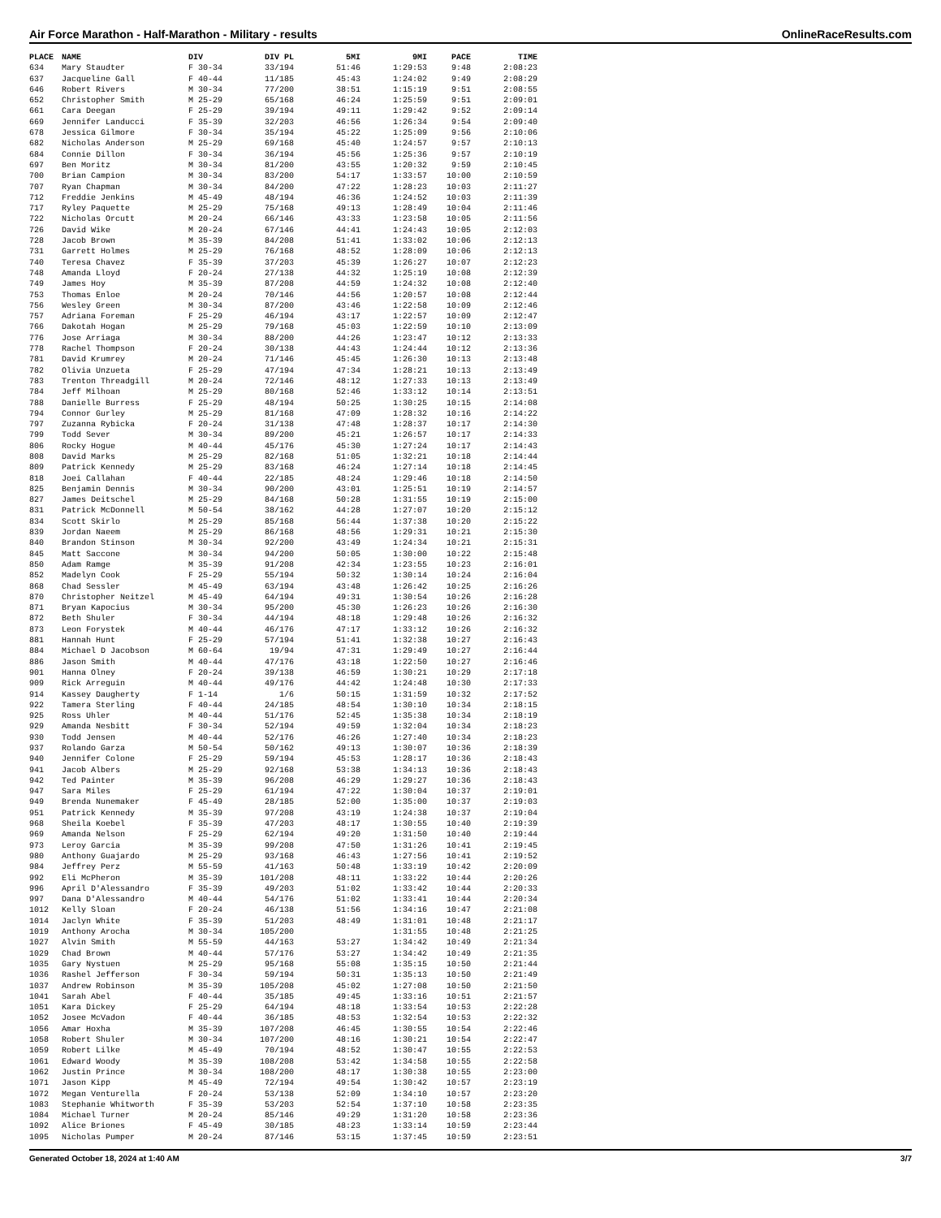Air Force Marathon - Half-Marathon - Military - results OnlineRaceResults.com
| PLACE | NAME | DIV | DIV PL | 5MI | 9MI | PACE | TIME |
| --- | --- | --- | --- | --- | --- | --- | --- |
| 634 | Mary Staudter | F 30-34 | 33/194 | 51:46 | 1:29:53 | 9:48 | 2:08:23 |
| 637 | Jacqueline Gall | F 40-44 | 11/185 | 45:43 | 1:24:02 | 9:49 | 2:08:29 |
| 646 | Robert Rivers | M 30-34 | 77/200 | 38:51 | 1:15:19 | 9:51 | 2:08:55 |
| 652 | Christopher Smith | M 25-29 | 65/168 | 46:24 | 1:25:59 | 9:51 | 2:09:01 |
| 661 | Cara Deegan | F 25-29 | 39/194 | 49:11 | 1:29:42 | 9:52 | 2:09:14 |
| 669 | Jennifer Landucci | F 35-39 | 32/203 | 46:56 | 1:26:34 | 9:54 | 2:09:40 |
| 678 | Jessica Gilmore | F 30-34 | 35/194 | 45:22 | 1:25:09 | 9:56 | 2:10:06 |
| 682 | Nicholas Anderson | M 25-29 | 69/168 | 45:40 | 1:24:57 | 9:57 | 2:10:13 |
| 684 | Connie Dillon | F 30-34 | 36/194 | 45:56 | 1:25:36 | 9:57 | 2:10:19 |
| 697 | Ben Moritz | M 30-34 | 81/200 | 43:55 | 1:20:32 | 9:59 | 2:10:45 |
| 700 | Brian Campion | M 30-34 | 83/200 | 54:17 | 1:33:57 | 10:00 | 2:10:59 |
| 707 | Ryan Chapman | M 30-34 | 84/200 | 47:22 | 1:28:23 | 10:03 | 2:11:27 |
| 712 | Freddie Jenkins | M 45-49 | 48/194 | 46:36 | 1:24:52 | 10:03 | 2:11:39 |
| 717 | Ryley Paquette | M 25-29 | 75/168 | 49:13 | 1:28:49 | 10:04 | 2:11:46 |
| 722 | Nicholas Orcutt | M 20-24 | 66/146 | 43:33 | 1:23:58 | 10:05 | 2:11:56 |
| 726 | David Wike | M 20-24 | 67/146 | 44:41 | 1:24:43 | 10:05 | 2:12:03 |
| 728 | Jacob Brown | M 35-39 | 84/208 | 51:41 | 1:33:02 | 10:06 | 2:12:13 |
| 731 | Garrett Holmes | M 25-29 | 76/168 | 48:52 | 1:28:09 | 10:06 | 2:12:13 |
| 740 | Teresa Chavez | F 35-39 | 37/203 | 45:39 | 1:26:27 | 10:07 | 2:12:23 |
| 748 | Amanda Lloyd | F 20-24 | 27/138 | 44:32 | 1:25:19 | 10:08 | 2:12:39 |
| 749 | James Hoy | M 35-39 | 87/208 | 44:59 | 1:24:32 | 10:08 | 2:12:40 |
| 753 | Thomas Enloe | M 20-24 | 70/146 | 44:56 | 1:20:57 | 10:08 | 2:12:44 |
| 756 | Wesley Green | M 30-34 | 87/200 | 43:46 | 1:22:58 | 10:09 | 2:12:46 |
| 757 | Adriana Foreman | F 25-29 | 46/194 | 43:17 | 1:22:57 | 10:09 | 2:12:47 |
| 766 | Dakotah Hogan | M 25-29 | 79/168 | 45:03 | 1:22:59 | 10:10 | 2:13:09 |
| 776 | Jose Arriaga | M 30-34 | 88/200 | 44:26 | 1:23:47 | 10:12 | 2:13:33 |
| 778 | Rachel Thompson | F 20-24 | 30/138 | 44:43 | 1:24:44 | 10:12 | 2:13:36 |
| 781 | David Krumrey | M 20-24 | 71/146 | 45:45 | 1:26:30 | 10:13 | 2:13:48 |
| 782 | Olivia Unzueta | F 25-29 | 47/194 | 47:34 | 1:28:21 | 10:13 | 2:13:49 |
| 783 | Trenton Threadgill | M 20-24 | 72/146 | 48:12 | 1:27:33 | 10:13 | 2:13:49 |
| 784 | Jeff Milhoan | M 25-29 | 80/168 | 52:46 | 1:33:12 | 10:14 | 2:13:51 |
| 788 | Danielle Burress | F 25-29 | 48/194 | 50:25 | 1:30:25 | 10:15 | 2:14:08 |
| 794 | Connor Gurley | M 25-29 | 81/168 | 47:09 | 1:28:32 | 10:16 | 2:14:22 |
| 797 | Zuzanna Rybicka | F 20-24 | 31/138 | 47:48 | 1:28:37 | 10:17 | 2:14:30 |
| 799 | Todd Sever | M 30-34 | 89/200 | 45:21 | 1:26:57 | 10:17 | 2:14:33 |
| 806 | Rocky Hogue | M 40-44 | 45/176 | 45:30 | 1:27:24 | 10:17 | 2:14:43 |
| 808 | David Marks | M 25-29 | 82/168 | 51:05 | 1:32:21 | 10:18 | 2:14:44 |
| 809 | Patrick Kennedy | M 25-29 | 83/168 | 46:24 | 1:27:14 | 10:18 | 2:14:45 |
| 818 | Joei Callahan | F 40-44 | 22/185 | 48:24 | 1:29:46 | 10:18 | 2:14:50 |
| 825 | Benjamin Dennis | M 30-34 | 90/200 | 43:01 | 1:25:51 | 10:19 | 2:14:57 |
| 827 | James Deitschel | M 25-29 | 84/168 | 50:28 | 1:31:55 | 10:19 | 2:15:00 |
| 831 | Patrick McDonnell | M 50-54 | 38/162 | 44:28 | 1:27:07 | 10:20 | 2:15:12 |
| 834 | Scott Skirlo | M 25-29 | 85/168 | 56:44 | 1:37:38 | 10:20 | 2:15:22 |
| 839 | Jordan Naeem | M 25-29 | 86/168 | 48:56 | 1:29:31 | 10:21 | 2:15:30 |
| 840 | Brandon Stinson | M 30-34 | 92/200 | 43:49 | 1:24:34 | 10:21 | 2:15:31 |
| 845 | Matt Saccone | M 30-34 | 94/200 | 50:05 | 1:30:00 | 10:22 | 2:15:48 |
| 850 | Adam Ramge | M 35-39 | 91/208 | 42:34 | 1:23:55 | 10:23 | 2:16:01 |
| 852 | Madelyn Cook | F 25-29 | 55/194 | 50:32 | 1:30:14 | 10:24 | 2:16:04 |
| 868 | Chad Sessler | M 45-49 | 63/194 | 43:48 | 1:26:42 | 10:25 | 2:16:26 |
| 870 | Christopher Neitzel | M 45-49 | 64/194 | 49:31 | 1:30:54 | 10:26 | 2:16:28 |
| 871 | Bryan Kapocius | M 30-34 | 95/200 | 45:30 | 1:26:23 | 10:26 | 2:16:30 |
| 872 | Beth Shuler | F 30-34 | 44/194 | 48:18 | 1:29:48 | 10:26 | 2:16:32 |
| 873 | Leon Forystek | M 40-44 | 46/176 | 47:17 | 1:33:12 | 10:26 | 2:16:32 |
| 881 | Hannah Hunt | F 25-29 | 57/194 | 51:41 | 1:32:38 | 10:27 | 2:16:43 |
| 884 | Michael D Jacobson | M 60-64 | 19/94 | 47:31 | 1:29:49 | 10:27 | 2:16:44 |
| 886 | Jason Smith | M 40-44 | 47/176 | 43:18 | 1:22:50 | 10:27 | 2:16:46 |
| 901 | Hanna Olney | F 20-24 | 39/138 | 46:59 | 1:30:21 | 10:29 | 2:17:18 |
| 909 | Rick Arreguin | M 40-44 | 49/176 | 44:42 | 1:24:48 | 10:30 | 2:17:33 |
| 914 | Kassey Daugherty | F 1-14 | 1/6 | 50:15 | 1:31:59 | 10:32 | 2:17:52 |
| 922 | Tamera Sterling | F 40-44 | 24/185 | 48:54 | 1:30:10 | 10:34 | 2:18:15 |
| 925 | Ross Uhler | M 40-44 | 51/176 | 52:45 | 1:35:38 | 10:34 | 2:18:19 |
| 929 | Amanda Nesbitt | F 30-34 | 52/194 | 49:59 | 1:32:04 | 10:34 | 2:18:23 |
| 930 | Todd Jensen | M 40-44 | 52/176 | 46:26 | 1:27:40 | 10:34 | 2:18:23 |
| 937 | Rolando Garza | M 50-54 | 50/162 | 49:13 | 1:30:07 | 10:36 | 2:18:39 |
| 940 | Jennifer Colone | F 25-29 | 59/194 | 45:53 | 1:28:17 | 10:36 | 2:18:43 |
| 941 | Jacob Albers | M 25-29 | 92/168 | 53:38 | 1:34:13 | 10:36 | 2:18:43 |
| 942 | Ted Painter | M 35-39 | 96/208 | 46:29 | 1:29:27 | 10:36 | 2:18:43 |
| 947 | Sara Miles | F 25-29 | 61/194 | 47:22 | 1:30:04 | 10:37 | 2:19:01 |
| 949 | Brenda Nunemaker | F 45-49 | 28/185 | 52:00 | 1:35:00 | 10:37 | 2:19:03 |
| 951 | Patrick Kennedy | M 35-39 | 97/208 | 43:19 | 1:24:38 | 10:37 | 2:19:04 |
| 968 | Sheila Koebel | F 35-39 | 47/203 | 48:17 | 1:30:55 | 10:40 | 2:19:39 |
| 969 | Amanda Nelson | F 25-29 | 62/194 | 49:20 | 1:31:50 | 10:40 | 2:19:44 |
| 973 | Leroy Garcia | M 35-39 | 99/208 | 47:50 | 1:31:26 | 10:41 | 2:19:45 |
| 980 | Anthony Guajardo | M 25-29 | 93/168 | 46:43 | 1:27:56 | 10:41 | 2:19:52 |
| 984 | Jeffrey Perz | M 55-59 | 41/163 | 50:48 | 1:33:19 | 10:42 | 2:20:09 |
| 992 | Eli McPheron | M 35-39 | 101/208 | 48:11 | 1:33:22 | 10:44 | 2:20:26 |
| 996 | April D'Alessandro | F 35-39 | 49/203 | 51:02 | 1:33:42 | 10:44 | 2:20:33 |
| 997 | Dana D'Alessandro | M 40-44 | 54/176 | 51:02 | 1:33:41 | 10:44 | 2:20:34 |
| 1012 | Kelly Sloan | F 20-24 | 46/138 | 51:56 | 1:34:16 | 10:47 | 2:21:08 |
| 1014 | Jaclyn White | F 35-39 | 51/203 | 48:49 | 1:31:01 | 10:48 | 2:21:17 |
| 1019 | Anthony Arocha | M 30-34 | 105/200 | | 1:31:55 | 10:48 | 2:21:25 |
| 1027 | Alvin Smith | M 55-59 | 44/163 | 53:27 | 1:34:42 | 10:49 | 2:21:34 |
| 1029 | Chad Brown | M 40-44 | 57/176 | 53:27 | 1:34:42 | 10:49 | 2:21:35 |
| 1035 | Gary Nystuen | M 25-29 | 95/168 | 55:08 | 1:35:15 | 10:50 | 2:21:44 |
| 1036 | Rashel Jefferson | F 30-34 | 59/194 | 50:31 | 1:35:13 | 10:50 | 2:21:49 |
| 1037 | Andrew Robinson | M 35-39 | 105/208 | 45:02 | 1:27:08 | 10:50 | 2:21:50 |
| 1041 | Sarah Abel | F 40-44 | 35/185 | 49:45 | 1:33:16 | 10:51 | 2:21:57 |
| 1051 | Kara Dickey | F 25-29 | 64/194 | 48:18 | 1:33:54 | 10:53 | 2:22:28 |
| 1052 | Josee McVadon | F 40-44 | 36/185 | 48:53 | 1:32:54 | 10:53 | 2:22:32 |
| 1056 | Amar Hoxha | M 35-39 | 107/208 | 46:45 | 1:30:55 | 10:54 | 2:22:46 |
| 1058 | Robert Shuler | M 30-34 | 107/200 | 48:16 | 1:30:21 | 10:54 | 2:22:47 |
| 1059 | Robert Lilke | M 45-49 | 70/194 | 48:52 | 1:30:47 | 10:55 | 2:22:53 |
| 1061 | Edward Woody | M 35-39 | 108/208 | 53:42 | 1:34:58 | 10:55 | 2:22:58 |
| 1062 | Justin Prince | M 30-34 | 108/200 | 48:17 | 1:30:38 | 10:55 | 2:23:00 |
| 1071 | Jason Kipp | M 45-49 | 72/194 | 49:54 | 1:30:42 | 10:57 | 2:23:19 |
| 1072 | Megan Venturella | F 20-24 | 53/138 | 52:09 | 1:34:10 | 10:57 | 2:23:20 |
| 1083 | Stephanie Whitworth | F 35-39 | 53/203 | 52:54 | 1:37:10 | 10:58 | 2:23:35 |
| 1084 | Michael Turner | M 20-24 | 85/146 | 49:29 | 1:31:20 | 10:58 | 2:23:36 |
| 1092 | Alice Briones | F 45-49 | 30/185 | 48:23 | 1:33:14 | 10:59 | 2:23:44 |
| 1095 | Nicholas Pumper | M 20-24 | 87/146 | 53:15 | 1:37:45 | 10:59 | 2:23:51 |
Generated October 18, 2024 at 1:40 AM 3/7